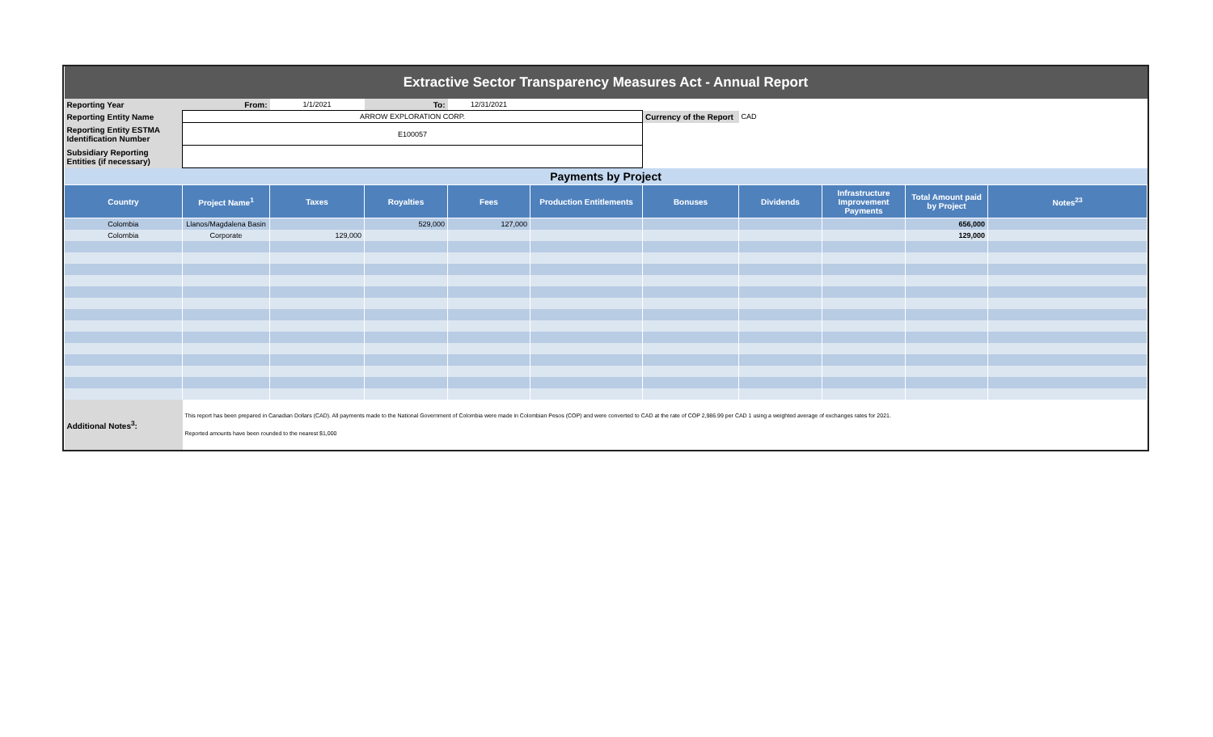| Extractive Sector Transparency Measures Act - Annual Report | | | | | | | | | | |
| Reporting Year | From: | 1/1/2021 | To: | 12/31/2021 | | | | | | |
| Reporting Entity Name | ARROW EXPLORATION CORP. | | | | | Currency of the Report | CAD | | | |
| Reporting Entity ESTMA Identification Number | E100057 | | | | | | | | | |
| Subsidiary Reporting Entities (if necessary) | | | | | | | | | | |
| Payments by Project | | | | | | | | | | |
| Country | Project Name<sup>1</sup> | Taxes | Royalties | Fees | Production Entitlements | Bonuses | Dividends | Infrastructure Improvement Payments | Total Amount paid by Project | Notes<sup>23</sup> |
| Colombia | Llanos/Magdalena Basin | | 529,000 | 127,000 | | | | | 656,000 | |
| Colombia | Corporate | 129,000 | | | | | | | 129,000 | |
| Additional Notes<sup>3</sup>: | This report has been prepared in Canadian Dollars (CAD). All payments made to the National Government of Colombia were made in Colombian Pesos (COP) and were converted to CAD at the rate of COP 2,986.99 per CAD 1 using a weighted average of exchanges rates for 2021. Reported amounts have been rounded to the nearest $1,000 | | | | | | | | | |